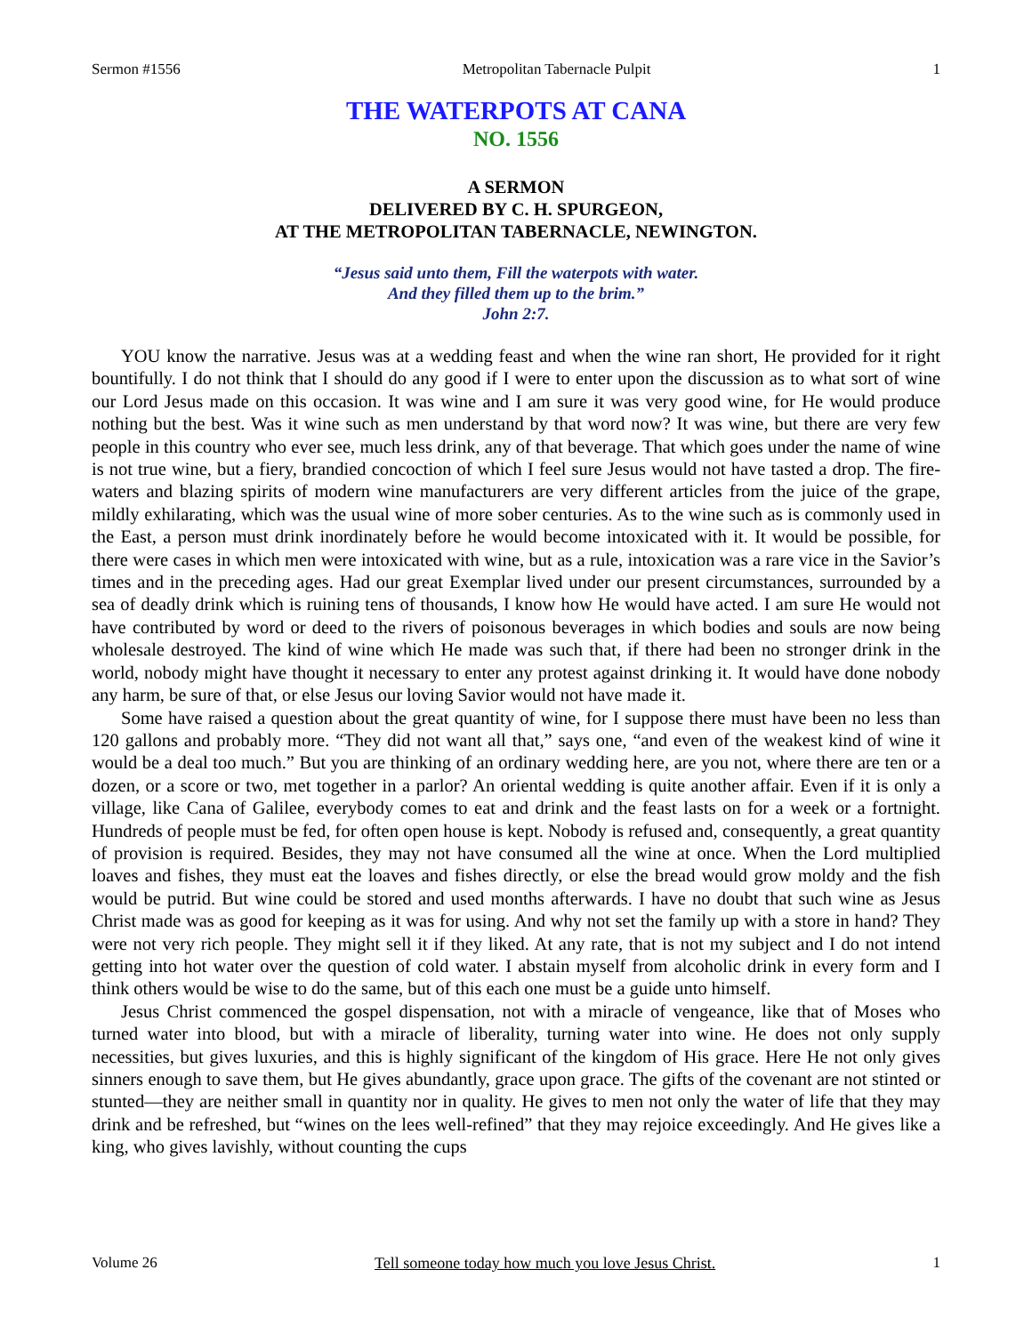Sermon #1556 Metropolitan Tabernacle Pulpit 1
THE WATERPOTS AT CANA
NO. 1556
A SERMON
DELIVERED BY C. H. SPURGEON,
AT THE METROPOLITAN TABERNACLE, NEWINGTON.
“Jesus said unto them, Fill the waterpots with water.
And they filled them up to the brim.”
John 2:7.
YOU know the narrative. Jesus was at a wedding feast and when the wine ran short, He provided for it right bountifully. I do not think that I should do any good if I were to enter upon the discussion as to what sort of wine our Lord Jesus made on this occasion. It was wine and I am sure it was very good wine, for He would produce nothing but the best. Was it wine such as men understand by that word now? It was wine, but there are very few people in this country who ever see, much less drink, any of that beverage. That which goes under the name of wine is not true wine, but a fiery, brandied concoction of which I feel sure Jesus would not have tasted a drop. The fire-waters and blazing spirits of modern wine manufacturers are very different articles from the juice of the grape, mildly exhilarating, which was the usual wine of more sober centuries. As to the wine such as is commonly used in the East, a person must drink inordinately before he would become intoxicated with it. It would be possible, for there were cases in which men were intoxicated with wine, but as a rule, intoxication was a rare vice in the Savior’s times and in the preceding ages. Had our great Exemplar lived under our present circumstances, surrounded by a sea of deadly drink which is ruining tens of thousands, I know how He would have acted. I am sure He would not have contributed by word or deed to the rivers of poisonous beverages in which bodies and souls are now being wholesale destroyed. The kind of wine which He made was such that, if there had been no stronger drink in the world, nobody might have thought it necessary to enter any protest against drinking it. It would have done nobody any harm, be sure of that, or else Jesus our loving Savior would not have made it.
Some have raised a question about the great quantity of wine, for I suppose there must have been no less than 120 gallons and probably more. “They did not want all that,” says one, “and even of the weakest kind of wine it would be a deal too much.” But you are thinking of an ordinary wedding here, are you not, where there are ten or a dozen, or a score or two, met together in a parlor? An oriental wedding is quite another affair. Even if it is only a village, like Cana of Galilee, everybody comes to eat and drink and the feast lasts on for a week or a fortnight. Hundreds of people must be fed, for often open house is kept. Nobody is refused and, consequently, a great quantity of provision is required. Besides, they may not have consumed all the wine at once. When the Lord multiplied loaves and fishes, they must eat the loaves and fishes directly, or else the bread would grow moldy and the fish would be putrid. But wine could be stored and used months afterwards. I have no doubt that such wine as Jesus Christ made was as good for keeping as it was for using. And why not set the family up with a store in hand? They were not very rich people. They might sell it if they liked. At any rate, that is not my subject and I do not intend getting into hot water over the question of cold water. I abstain myself from alcoholic drink in every form and I think others would be wise to do the same, but of this each one must be a guide unto himself.
Jesus Christ commenced the gospel dispensation, not with a miracle of vengeance, like that of Moses who turned water into blood, but with a miracle of liberality, turning water into wine. He does not only supply necessities, but gives luxuries, and this is highly significant of the kingdom of His grace. Here He not only gives sinners enough to save them, but He gives abundantly, grace upon grace. The gifts of the covenant are not stinted or stunted—they are neither small in quantity nor in quality. He gives to men not only the water of life that they may drink and be refreshed, but “wines on the lees well-refined” that they may rejoice exceedingly. And He gives like a king, who gives lavishly, without counting the cups
Volume 26 Tell someone today how much you love Jesus Christ. 1